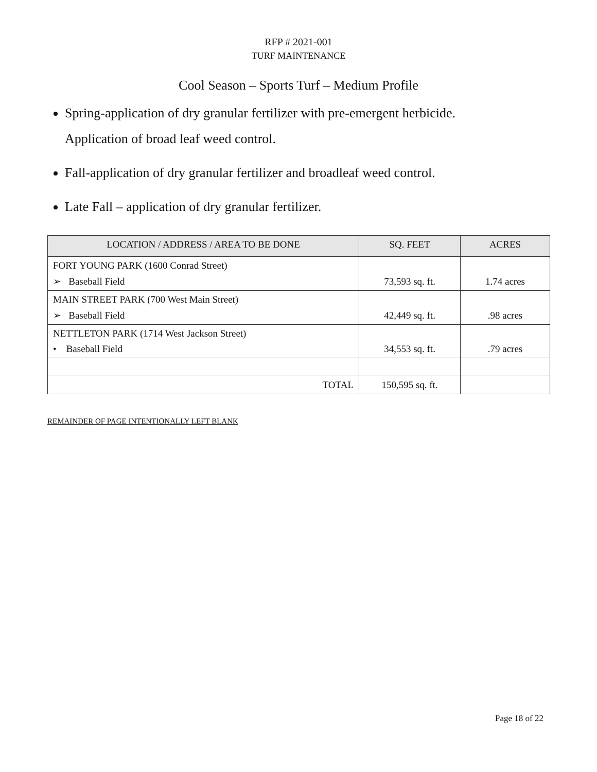RFP # 2021-001
TURF MAINTENANCE
Cool Season – Sports Turf – Medium Profile
Spring-application of dry granular fertilizer with pre-emergent herbicide.
Application of broad leaf weed control.
Fall-application of dry granular fertilizer and broadleaf weed control.
Late Fall – application of dry granular fertilizer.
| LOCATION / ADDRESS / AREA TO BE DONE | SQ. FEET | ACRES |
| --- | --- | --- |
| FORT YOUNG PARK (1600 Conrad Street) ➢ Baseball Field | 73,593 sq. ft. | 1.74 acres |
| MAIN STREET PARK (700 West Main Street) ➢ Baseball Field | 42,449 sq. ft. | .98 acres |
| NETTLETON PARK (1714 West Jackson Street) • Baseball Field | 34,553 sq. ft. | .79 acres |
| TOTAL | 150,595 sq. ft. | |
REMAINDER OF PAGE INTENTIONALLY LEFT BLANK
Page 18 of 22